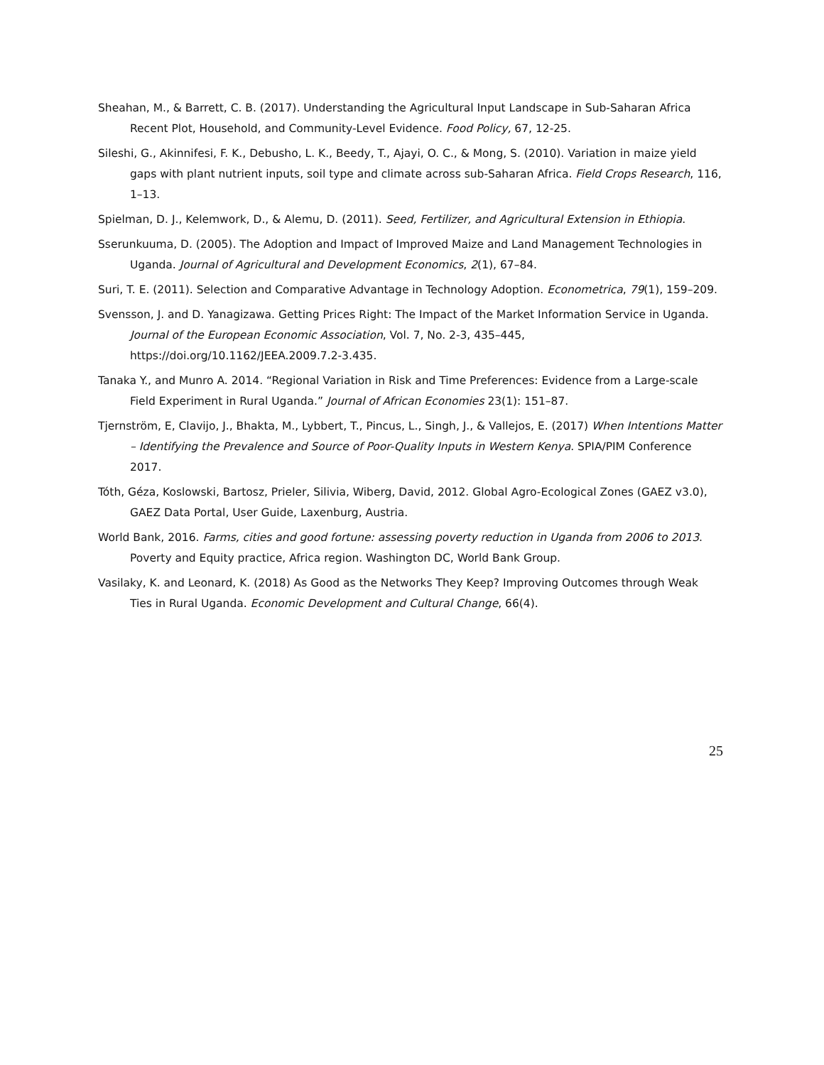Sheahan, M., & Barrett, C. B. (2017). Understanding the Agricultural Input Landscape in Sub-Saharan Africa Recent Plot, Household, and Community-Level Evidence. Food Policy, 67, 12-25.
Sileshi, G., Akinnifesi, F. K., Debusho, L. K., Beedy, T., Ajayi, O. C., & Mong, S. (2010). Variation in maize yield gaps with plant nutrient inputs, soil type and climate across sub-Saharan Africa. Field Crops Research, 116, 1–13.
Spielman, D. J., Kelemwork, D., & Alemu, D. (2011). Seed, Fertilizer, and Agricultural Extension in Ethiopia.
Sserunkuuma, D. (2005). The Adoption and Impact of Improved Maize and Land Management Technologies in Uganda. Journal of Agricultural and Development Economics, 2(1), 67–84.
Suri, T. E. (2011). Selection and Comparative Advantage in Technology Adoption. Econometrica, 79(1), 159–209.
Svensson, J. and D. Yanagizawa. Getting Prices Right: The Impact of the Market Information Service in Uganda. Journal of the European Economic Association, Vol. 7, No. 2-3, 435–445, https://doi.org/10.1162/JEEA.2009.7.2-3.435.
Tanaka Y., and Munro A. 2014. “Regional Variation in Risk and Time Preferences: Evidence from a Large-scale Field Experiment in Rural Uganda.” Journal of African Economies 23(1): 151–87.
Tjernström, E, Clavijo, J., Bhakta, M., Lybbert, T., Pincus, L., Singh, J., & Vallejos, E. (2017) When Intentions Matter – Identifying the Prevalence and Source of Poor-Quality Inputs in Western Kenya. SPIA/PIM Conference 2017.
Tóth, Géza, Koslowski, Bartosz, Prieler, Silivia, Wiberg, David, 2012. Global Agro-Ecological Zones (GAEZ v3.0), GAEZ Data Portal, User Guide, Laxenburg, Austria.
World Bank, 2016. Farms, cities and good fortune: assessing poverty reduction in Uganda from 2006 to 2013. Poverty and Equity practice, Africa region. Washington DC, World Bank Group.
Vasilaky, K. and Leonard, K. (2018) As Good as the Networks They Keep? Improving Outcomes through Weak Ties in Rural Uganda. Economic Development and Cultural Change, 66(4).
25